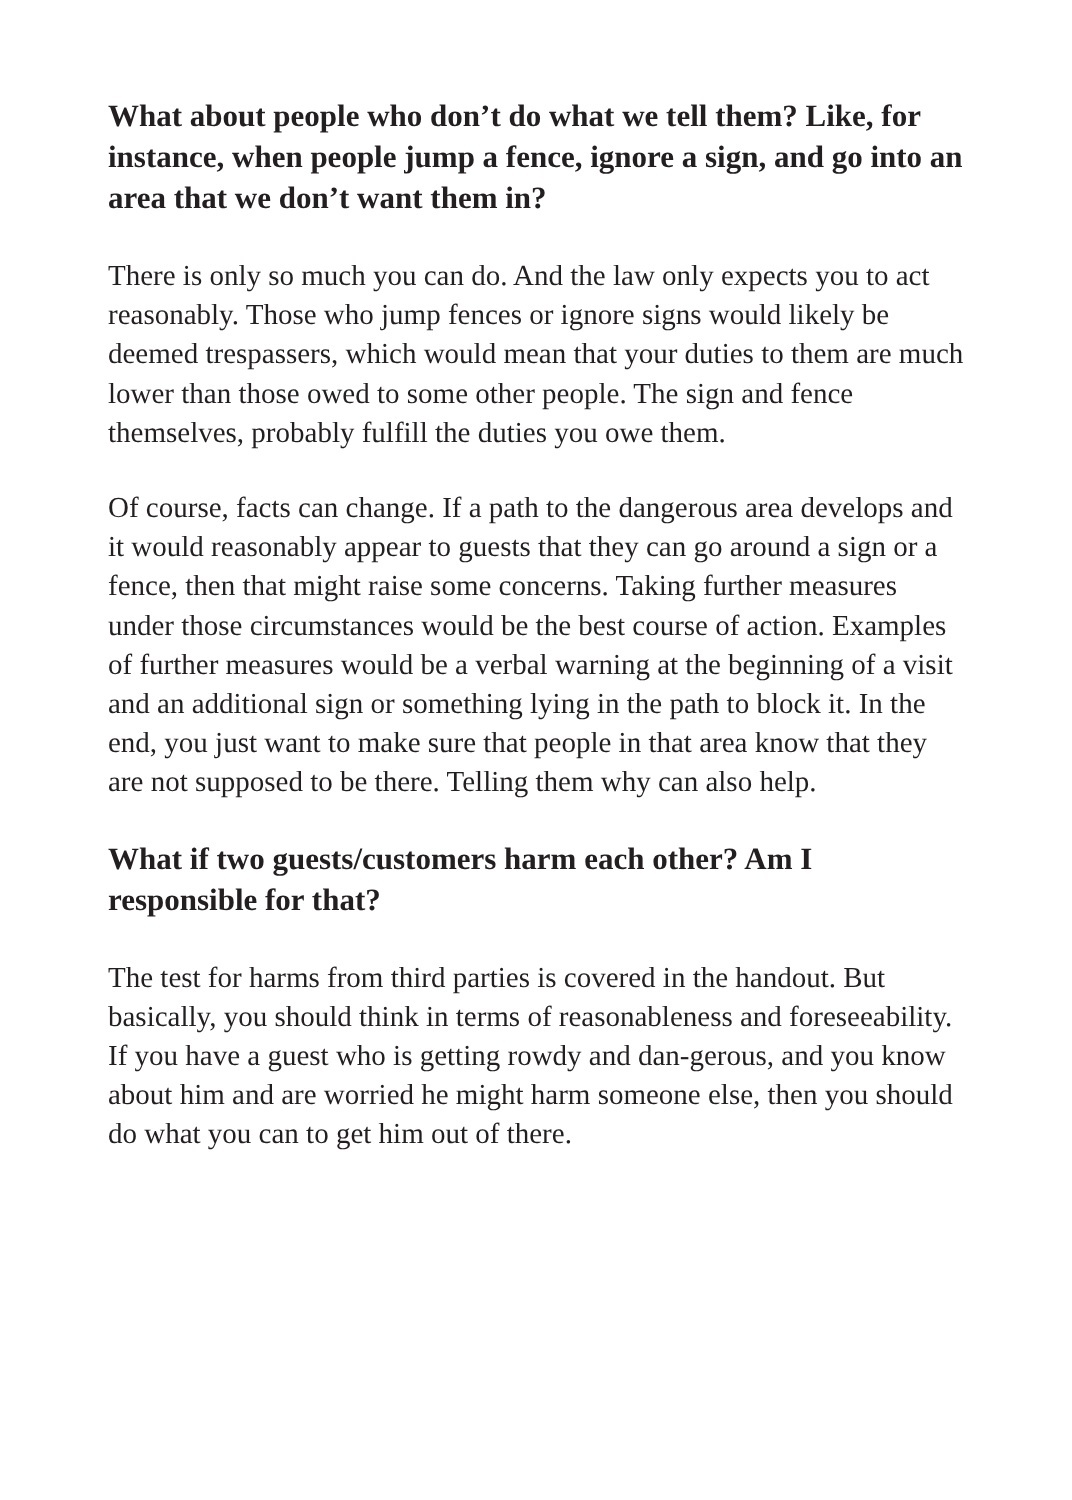What about people who don’t do what we tell them? Like, for instance, when people jump a fence, ignore a sign, and go into an area that we don’t want them in?
There is only so much you can do. And the law only expects you to act reasonably. Those who jump fences or ignore signs would likely be deemed trespassers, which would mean that your duties to them are much lower than those owed to some other people. The sign and fence themselves, probably fulfill the duties you owe them.
Of course, facts can change. If a path to the dangerous area develops and it would reasonably appear to guests that they can go around a sign or a fence, then that might raise some concerns. Taking further measures under those circumstances would be the best course of action. Examples of further measures would be a verbal warning at the beginning of a visit and an additional sign or something lying in the path to block it. In the end, you just want to make sure that people in that area know that they are not supposed to be there. Telling them why can also help.
What if two guests/customers harm each other? Am I responsible for that?
The test for harms from third parties is covered in the handout. But basically, you should think in terms of reasonableness and foreseeability. If you have a guest who is getting rowdy and dan-gerous, and you know about him and are worried he might harm someone else, then you should do what you can to get him out of there.